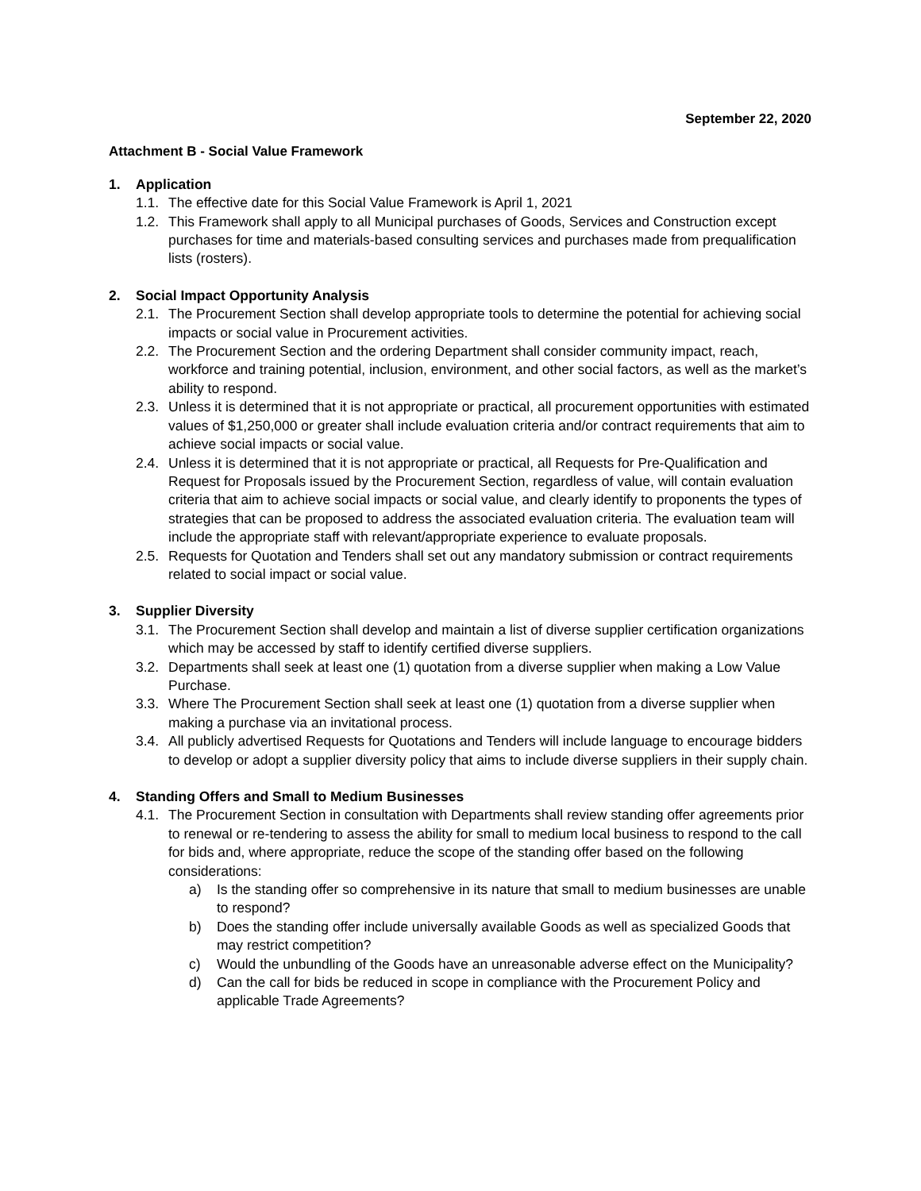September 22, 2020
Attachment B - Social Value Framework
1. Application
1.1. The effective date for this Social Value Framework is April 1, 2021
1.2. This Framework shall apply to all Municipal purchases of Goods, Services and Construction except purchases for time and materials-based consulting services and purchases made from prequalification lists (rosters).
2. Social Impact Opportunity Analysis
2.1. The Procurement Section shall develop appropriate tools to determine the potential for achieving social impacts or social value in Procurement activities.
2.2. The Procurement Section and the ordering Department shall consider community impact, reach, workforce and training potential, inclusion, environment, and other social factors, as well as the market’s ability to respond.
2.3. Unless it is determined that it is not appropriate or practical, all procurement opportunities with estimated values of $1,250,000 or greater shall include evaluation criteria and/or contract requirements that aim to achieve social impacts or social value.
2.4. Unless it is determined that it is not appropriate or practical, all Requests for Pre-Qualification and Request for Proposals issued by the Procurement Section, regardless of value, will contain evaluation criteria that aim to achieve social impacts or social value, and clearly identify to proponents the types of strategies that can be proposed to address the associated evaluation criteria. The evaluation team will include the appropriate staff with relevant/appropriate experience to evaluate proposals.
2.5. Requests for Quotation and Tenders shall set out any mandatory submission or contract requirements related to social impact or social value.
3. Supplier Diversity
3.1. The Procurement Section shall develop and maintain a list of diverse supplier certification organizations which may be accessed by staff to identify certified diverse suppliers.
3.2. Departments shall seek at least one (1) quotation from a diverse supplier when making a Low Value Purchase.
3.3. Where The Procurement Section shall seek at least one (1) quotation from a diverse supplier when making a purchase via an invitational process.
3.4. All publicly advertised Requests for Quotations and Tenders will include language to encourage bidders to develop or adopt a supplier diversity policy that aims to include diverse suppliers in their supply chain.
4. Standing Offers and Small to Medium Businesses
4.1. The Procurement Section in consultation with Departments shall review standing offer agreements prior to renewal or re-tendering to assess the ability for small to medium local business to respond to the call for bids and, where appropriate, reduce the scope of the standing offer based on the following considerations:
a) Is the standing offer so comprehensive in its nature that small to medium businesses are unable to respond?
b) Does the standing offer include universally available Goods as well as specialized Goods that may restrict competition?
c) Would the unbundling of the Goods have an unreasonable adverse effect on the Municipality?
d) Can the call for bids be reduced in scope in compliance with the Procurement Policy and applicable Trade Agreements?